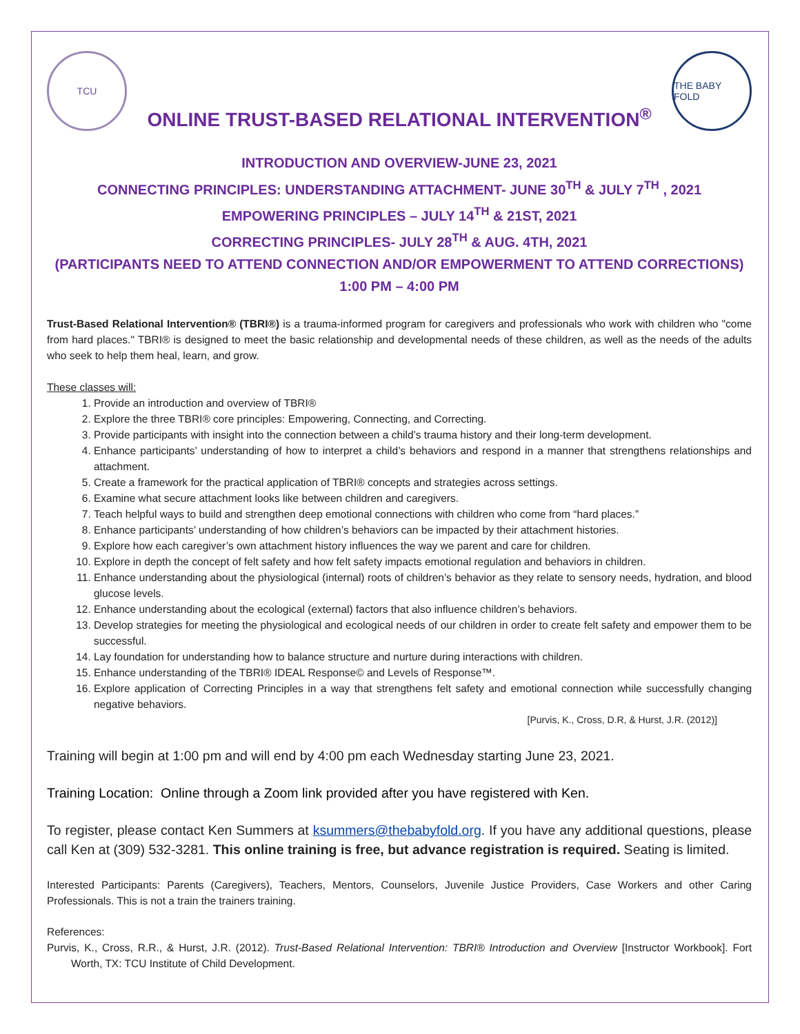TCU
ONLINE TRUST-BASED RELATIONAL INTERVENTION<sup>®</sup>
THE BABY FOLD
INTRODUCTION AND OVERVIEW-JUNE 23, 2021
CONNECTING PRINCIPLES: UNDERSTANDING ATTACHMENT- JUNE 30<sup>TH</sup> & JULY 7<sup>TH</sup> , 2021
EMPOWERING PRINCIPLES – JULY 14<sup>TH</sup> & 21ST, 2021
CORRECTING PRINCIPLES- JULY 28<sup>TH</sup> & AUG. 4TH, 2021
(PARTICIPANTS NEED TO ATTEND CONNECTION AND/OR EMPOWERMENT TO ATTEND CORRECTIONS)
1:00 PM – 4:00 PM
Trust-Based Relational Intervention® (TBRI®) is a trauma-informed program for caregivers and professionals who work with children who "come from hard places." TBRI® is designed to meet the basic relationship and developmental needs of these children, as well as the needs of the adults who seek to help them heal, learn, and grow.
These classes will:
1. Provide an introduction and overview of TBRI®
2. Explore the three TBRI® core principles: Empowering, Connecting, and Correcting.
3. Provide participants with insight into the connection between a child’s trauma history and their long-term development.
4. Enhance participants’ understanding of how to interpret a child’s behaviors and respond in a manner that strengthens relationships and attachment.
5. Create a framework for the practical application of TBRI® concepts and strategies across settings.
6. Examine what secure attachment looks like between children and caregivers.
7. Teach helpful ways to build and strengthen deep emotional connections with children who come from “hard places.”
8. Enhance participants’ understanding of how children’s behaviors can be impacted by their attachment histories.
9. Explore how each caregiver’s own attachment history influences the way we parent and care for children.
10. Explore in depth the concept of felt safety and how felt safety impacts emotional regulation and behaviors in children.
11. Enhance understanding about the physiological (internal) roots of children’s behavior as they relate to sensory needs, hydration, and blood glucose levels.
12. Enhance understanding about the ecological (external) factors that also influence children’s behaviors.
13. Develop strategies for meeting the physiological and ecological needs of our children in order to create felt safety and empower them to be successful.
14. Lay foundation for understanding how to balance structure and nurture during interactions with children.
15. Enhance understanding of the TBRI® IDEAL Response© and Levels of Response™.
16. Explore application of Correcting Principles in a way that strengthens felt safety and emotional connection while successfully changing negative behaviors.
[Purvis, K., Cross, D.R, & Hurst, J.R. (2012)]
Training will begin at 1:00 pm and will end by 4:00 pm each Wednesday starting June 23, 2021.
Training Location: Online through a Zoom link provided after you have registered with Ken.
To register, please contact Ken Summers at ksummers@thebabyfold.org. If you have any additional questions, please call Ken at (309) 532-3281. This online training is free, but advance registration is required. Seating is limited.
Interested Participants: Parents (Caregivers), Teachers, Mentors, Counselors, Juvenile Justice Providers, Case Workers and other Caring Professionals. This is not a train the trainers training.
References:
Purvis, K., Cross, R.R., & Hurst, J.R. (2012). Trust-Based Relational Intervention: TBRI® Introduction and Overview [Instructor Workbook]. Fort Worth, TX: TCU Institute of Child Development.